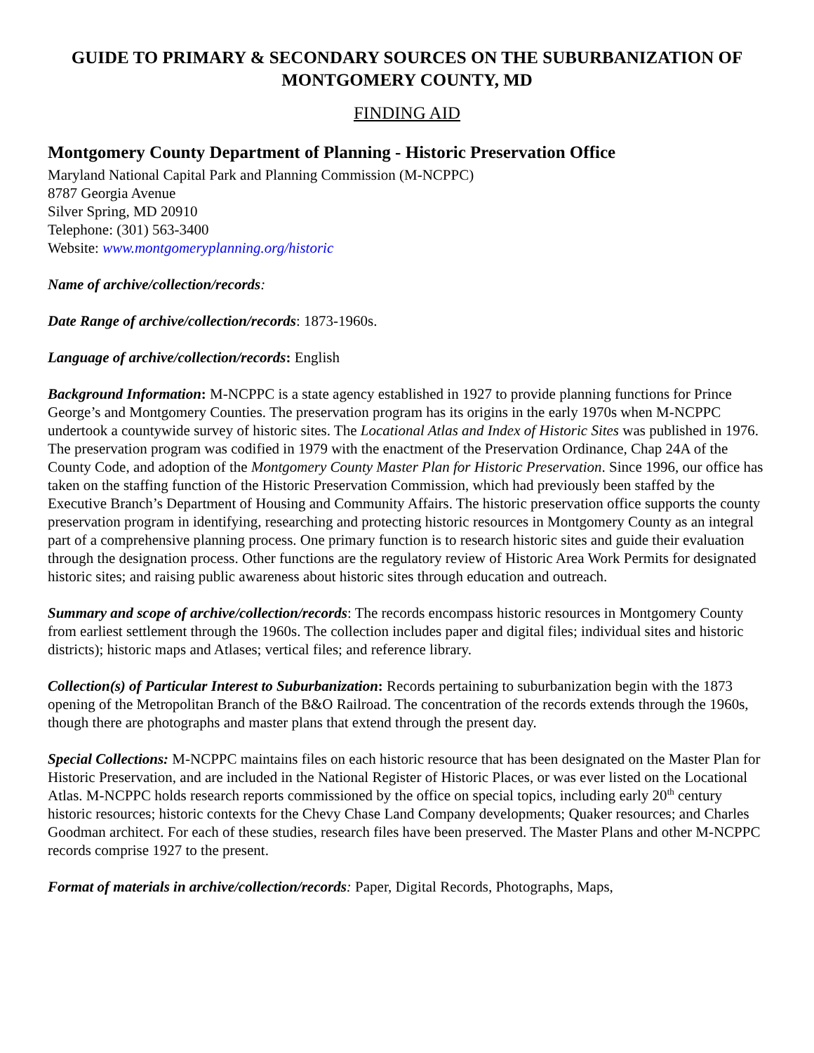GUIDE TO PRIMARY & SECONDARY SOURCES ON THE SUBURBANIZATION OF MONTGOMERY COUNTY, MD
FINDING AID
Montgomery County Department of Planning - Historic Preservation Office
Maryland National Capital Park and Planning Commission (M-NCPPC)
8787 Georgia Avenue
Silver Spring, MD 20910
Telephone: (301) 563-3400
Website: www.montgomeryplanning.org/historic
Name of archive/collection/records:
Date Range of archive/collection/records: 1873-1960s.
Language of archive/collection/records: English
Background Information: M-NCPPC is a state agency established in 1927 to provide planning functions for Prince George’s and Montgomery Counties. The preservation program has its origins in the early 1970s when M-NCPPC undertook a countywide survey of historic sites. The Locational Atlas and Index of Historic Sites was published in 1976. The preservation program was codified in 1979 with the enactment of the Preservation Ordinance, Chap 24A of the County Code, and adoption of the Montgomery County Master Plan for Historic Preservation. Since 1996, our office has taken on the staffing function of the Historic Preservation Commission, which had previously been staffed by the Executive Branch’s Department of Housing and Community Affairs. The historic preservation office supports the county preservation program in identifying, researching and protecting historic resources in Montgomery County as an integral part of a comprehensive planning process. One primary function is to research historic sites and guide their evaluation through the designation process. Other functions are the regulatory review of Historic Area Work Permits for designated historic sites; and raising public awareness about historic sites through education and outreach.
Summary and scope of archive/collection/records: The records encompass historic resources in Montgomery County from earliest settlement through the 1960s. The collection includes paper and digital files; individual sites and historic districts); historic maps and Atlases; vertical files; and reference library.
Collection(s) of Particular Interest to Suburbanization: Records pertaining to suburbanization begin with the 1873 opening of the Metropolitan Branch of the B&O Railroad. The concentration of the records extends through the 1960s, though there are photographs and master plans that extend through the present day.
Special Collections: M-NCPPC maintains files on each historic resource that has been designated on the Master Plan for Historic Preservation, and are included in the National Register of Historic Places, or was ever listed on the Locational Atlas. M-NCPPC holds research reports commissioned by the office on special topics, including early 20<sup>th</sup> century historic resources; historic contexts for the Chevy Chase Land Company developments; Quaker resources; and Charles Goodman architect. For each of these studies, research files have been preserved. The Master Plans and other M-NCPPC records comprise 1927 to the present.
Format of materials in archive/collection/records: Paper, Digital Records, Photographs, Maps,